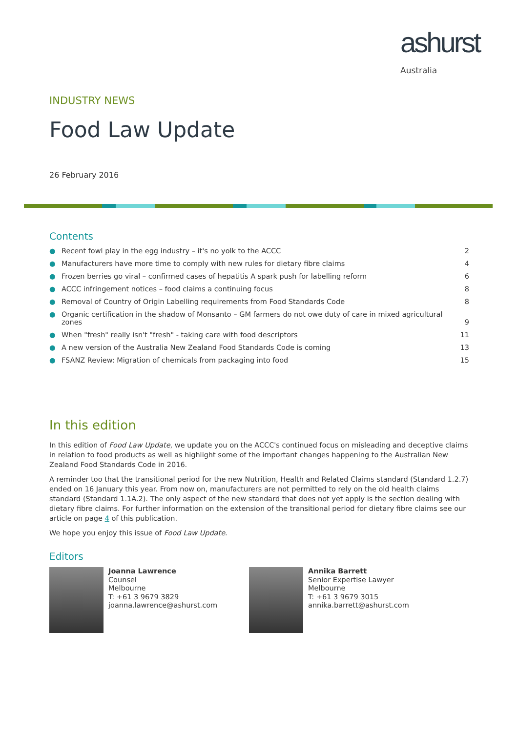ashurst
Australia
INDUSTRY NEWS
Food Law Update
26 February 2016
Contents
● Recent fowl play in the egg industry – it's no yolk to the ACCC 2
● Manufacturers have more time to comply with new rules for dietary fibre claims 4
● Frozen berries go viral – confirmed cases of hepatitis A spark push for labelling reform 6
● ACCC infringement notices – food claims a continuing focus 8
● Removal of Country of Origin Labelling requirements from Food Standards Code 8
● Organic certification in the shadow of Monsanto – GM farmers do not owe duty of care in mixed agricultural zones 9
● When "fresh" really isn't "fresh" - taking care with food descriptors 11
● A new version of the Australia New Zealand Food Standards Code is coming 13
● FSANZ Review: Migration of chemicals from packaging into food 15
In this edition
In this edition of Food Law Update, we update you on the ACCC's continued focus on misleading and deceptive claims in relation to food products as well as highlight some of the important changes happening to the Australian New Zealand Food Standards Code in 2016.
A reminder too that the transitional period for the new Nutrition, Health and Related Claims standard (Standard 1.2.7) ended on 16 January this year. From now on, manufacturers are not permitted to rely on the old health claims standard (Standard 1.1A.2). The only aspect of the new standard that does not yet apply is the section dealing with dietary fibre claims. For further information on the extension of the transitional period for dietary fibre claims see our article on page 4 of this publication.
We hope you enjoy this issue of Food Law Update.
Editors
Joanna Lawrence
Counsel
Melbourne
T: +61 3 9679 3829
joanna.lawrence@ashurst.com
Annika Barrett
Senior Expertise Lawyer
Melbourne
T: +61 3 9679 3015
annika.barrett@ashurst.com